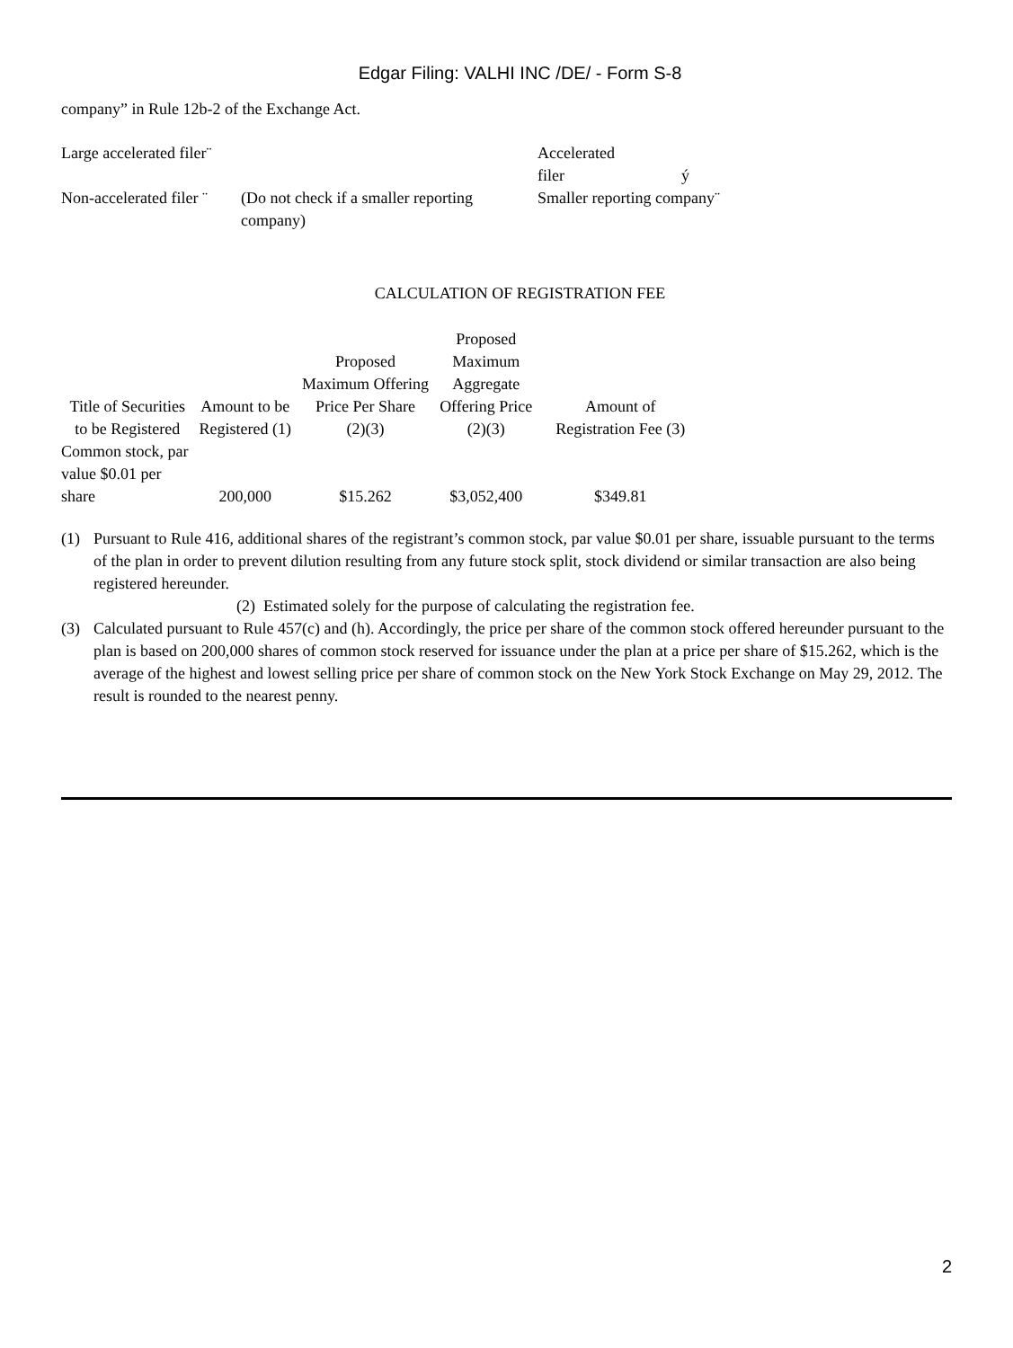Edgar Filing: VALHI INC /DE/ - Form S-8
company” in Rule 12b-2 of the Exchange Act.
| Large accelerated filer¨ | | Accelerated filer | ý |
| Non-accelerated filer ¨ | (Do not check if a smaller reporting company) | Smaller reporting company¨ | |
CALCULATION OF REGISTRATION FEE
| Title of Securities to be Registered | Amount to be Registered (1) | Proposed Maximum Offering Price Per Share (2)(3) | Proposed Maximum Aggregate Offering Price (2)(3) | Amount of Registration Fee (3) |
| --- | --- | --- | --- | --- |
| Common stock, par value $0.01 per share | 200,000 | $15.262 | $3,052,400 | $349.81 |
(1) Pursuant to Rule 416, additional shares of the registrant’s common stock, par value $0.01 per share, issuable pursuant to the terms of the plan in order to prevent dilution resulting from any future stock split, stock dividend or similar transaction are also being registered hereunder.
(2) Estimated solely for the purpose of calculating the registration fee.
(3) Calculated pursuant to Rule 457(c) and (h). Accordingly, the price per share of the common stock offered hereunder pursuant to the plan is based on 200,000 shares of common stock reserved for issuance under the plan at a price per share of $15.262, which is the average of the highest and lowest selling price per share of common stock on the New York Stock Exchange on May 29, 2012. The result is rounded to the nearest penny.
2